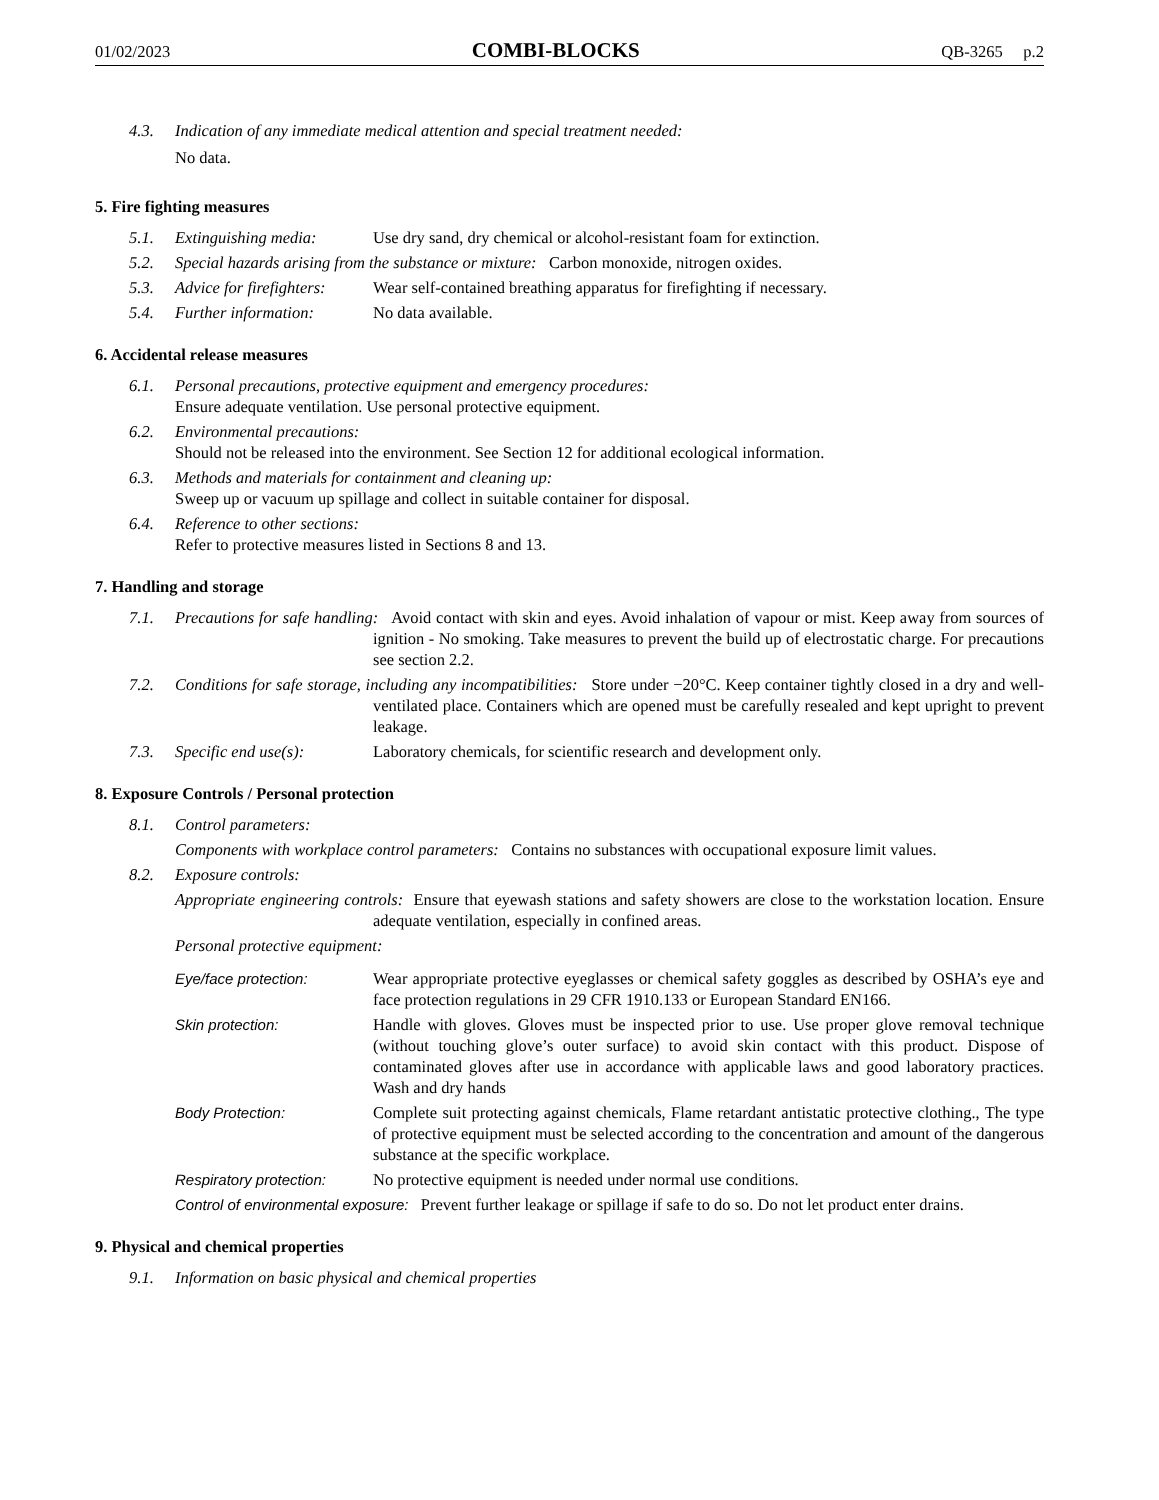01/02/2023 COMBI-BLOCKS QB-3265 p.2
4.3. Indication of any immediate medical attention and special treatment needed:
No data.
5. Fire fighting measures
5.1. Extinguishing media: Use dry sand, dry chemical or alcohol-resistant foam for extinction.
5.2. Special hazards arising from the substance or mixture: Carbon monoxide, nitrogen oxides.
5.3. Advice for firefighters: Wear self-contained breathing apparatus for firefighting if necessary.
5.4. Further information: No data available.
6. Accidental release measures
6.1. Personal precautions, protective equipment and emergency procedures:
Ensure adequate ventilation. Use personal protective equipment.
6.2. Environmental precautions:
Should not be released into the environment. See Section 12 for additional ecological information.
6.3. Methods and materials for containment and cleaning up:
Sweep up or vacuum up spillage and collect in suitable container for disposal.
6.4. Reference to other sections:
Refer to protective measures listed in Sections 8 and 13.
7. Handling and storage
7.1. Precautions for safe handling: Avoid contact with skin and eyes. Avoid inhalation of vapour or mist. Keep away from sources of ignition - No smoking. Take measures to prevent the build up of electrostatic charge. For precautions see section 2.2.
7.2. Conditions for safe storage, including any incompatibilities: Store under −20°C. Keep container tightly closed in a dry and well-ventilated place. Containers which are opened must be carefully resealed and kept upright to prevent leakage.
7.3. Specific end use(s): Laboratory chemicals, for scientific research and development only.
8. Exposure Controls / Personal protection
8.1. Control parameters:
Components with workplace control parameters: Contains no substances with occupational exposure limit values.
8.2. Exposure controls:
Appropriate engineering controls: Ensure that eyewash stations and safety showers are close to the workstation location. Ensure adequate ventilation, especially in confined areas.
Personal protective equipment:
Eye/face protection: Wear appropriate protective eyeglasses or chemical safety goggles as described by OSHA’s eye and face protection regulations in 29 CFR 1910.133 or European Standard EN166.
Skin protection: Handle with gloves. Gloves must be inspected prior to use. Use proper glove removal technique (without touching glove’s outer surface) to avoid skin contact with this product. Dispose of contaminated gloves after use in accordance with applicable laws and good laboratory practices. Wash and dry hands
Body Protection: Complete suit protecting against chemicals, Flame retardant antistatic protective clothing., The type of protective equipment must be selected according to the concentration and amount of the dangerous substance at the specific workplace.
Respiratory protection: No protective equipment is needed under normal use conditions.
Control of environmental exposure: Prevent further leakage or spillage if safe to do so. Do not let product enter drains.
9. Physical and chemical properties
9.1. Information on basic physical and chemical properties